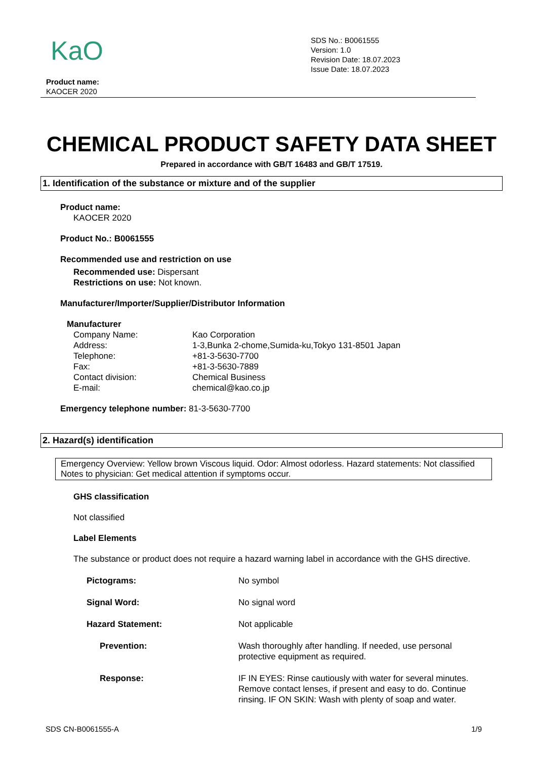KaO
SDS No.: B0061555
Version: 1.0
Revision Date: 18.07.2023
Issue Date: 18.07.2023
Product name:
KAOCER 2020
CHEMICAL PRODUCT SAFETY DATA SHEET
Prepared in accordance with GB/T 16483 and GB/T 17519.
1. Identification of the substance or mixture and of the supplier
Product name:
KAOCER 2020
Product No.: B0061555
Recommended use and restriction on use
Recommended use: Dispersant
Restrictions on use: Not known.
Manufacturer/Importer/Supplier/Distributor Information
Manufacturer
Company Name: Kao Corporation
Address: 1-3,Bunka 2-chome,Sumida-ku,Tokyo 131-8501 Japan
Telephone: +81-3-5630-7700
Fax: +81-3-5630-7889
Contact division: Chemical Business
E-mail: chemical@kao.co.jp
Emergency telephone number: 81-3-5630-7700
2. Hazard(s) identification
Emergency Overview: Yellow brown Viscous liquid. Odor: Almost odorless. Hazard statements: Not classified Notes to physician: Get medical attention if symptoms occur.
GHS classification
Not classified
Label Elements
The substance or product does not require a hazard warning label in accordance with the GHS directive.
Pictograms: No symbol
Signal Word: No signal word
Hazard Statement: Not applicable
Prevention: Wash thoroughly after handling. If needed, use personal protective equipment as required.
Response: IF IN EYES: Rinse cautiously with water for several minutes. Remove contact lenses, if present and easy to do. Continue rinsing. IF ON SKIN: Wash with plenty of soap and water.
SDS CN-B0061555-A 1/9